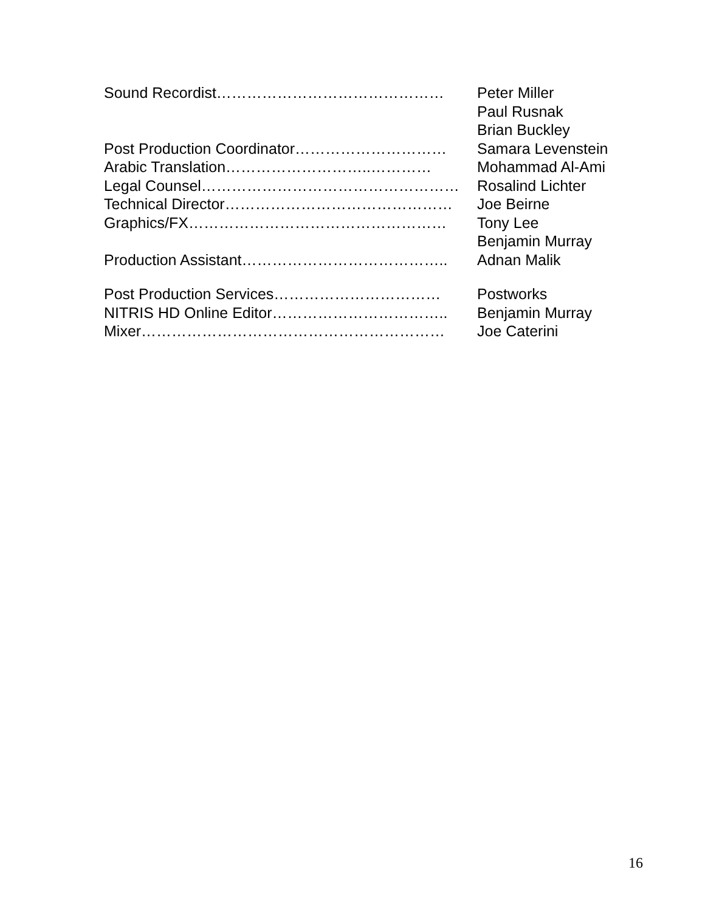Sound Recordist……………………………………… Peter Miller
Paul Rusnak
Brian Buckley
Post Production Coordinator………………………… Samara Levenstein
Arabic Translation………………………..………… Mohammad Al-Ami
Legal Counsel…………………………………………… Rosalind Lichter
Technical Director……………………………………… Joe Beirne
Graphics/FX…………………………………………… Tony Lee
Benjamin Murray
Production Assistant………………………………….. Adnan Malik
Post Production Services…………………………… Postworks
NITRIS HD Online Editor…………………………….. Benjamin Murray
Mixer…………………………………………………… Joe Caterini
16